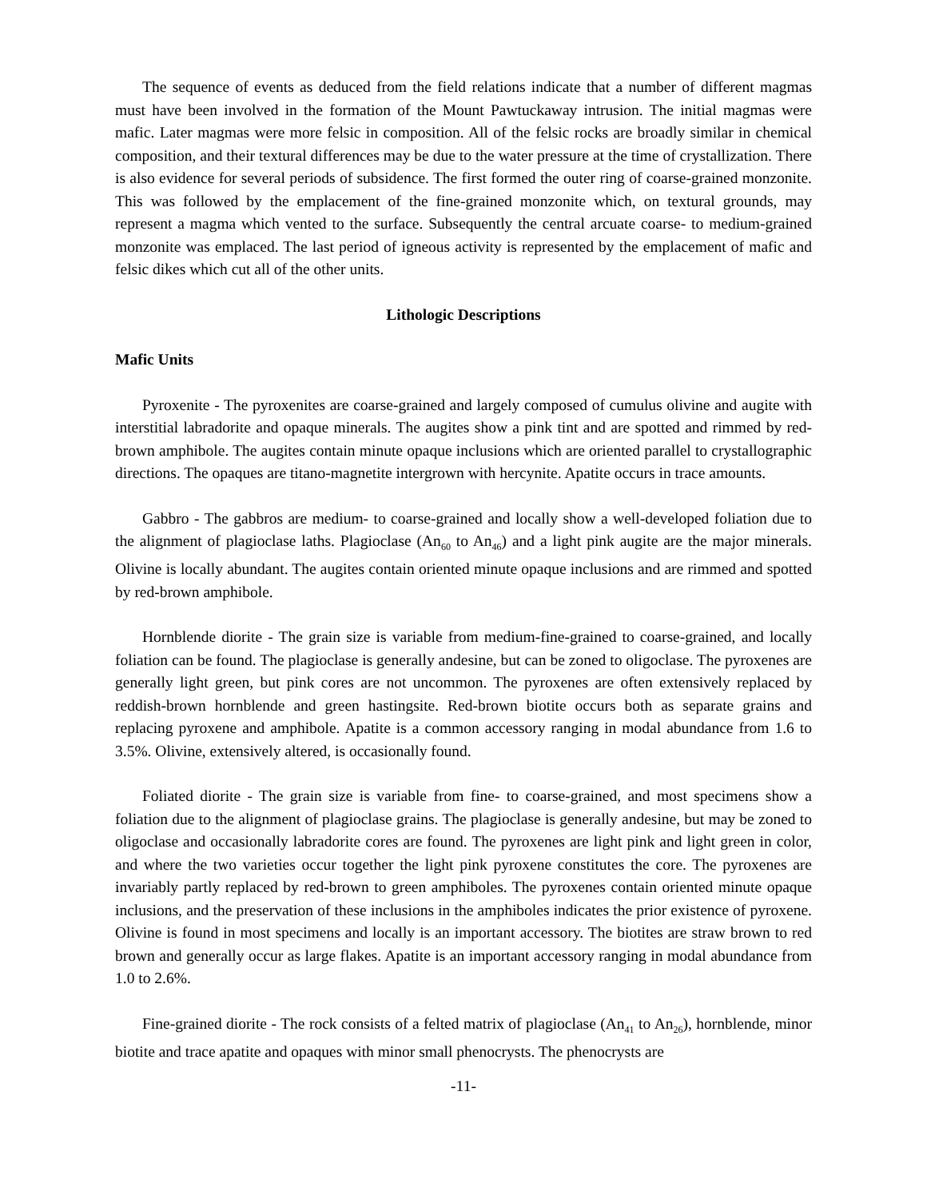The sequence of events as deduced from the field relations indicate that a number of different magmas must have been involved in the formation of the Mount Pawtuckaway intrusion. The initial magmas were mafic. Later magmas were more felsic in composition. All of the felsic rocks are broadly similar in chemical composition, and their textural differences may be due to the water pressure at the time of crystallization. There is also evidence for several periods of subsidence. The first formed the outer ring of coarse-grained monzonite. This was followed by the emplacement of the fine-grained monzonite which, on textural grounds, may represent a magma which vented to the surface. Subsequently the central arcuate coarse- to medium-grained monzonite was emplaced. The last period of igneous activity is represented by the emplacement of mafic and felsic dikes which cut all of the other units.
Lithologic Descriptions
Mafic Units
Pyroxenite - The pyroxenites are coarse-grained and largely composed of cumulus olivine and augite with interstitial labradorite and opaque minerals. The augites show a pink tint and are spotted and rimmed by red-brown amphibole. The augites contain minute opaque inclusions which are oriented parallel to crystallographic directions. The opaques are titano-magnetite intergrown with hercynite. Apatite occurs in trace amounts.
Gabbro - The gabbros are medium- to coarse-grained and locally show a well-developed foliation due to the alignment of plagioclase laths. Plagioclase (An<sub>60</sub> to An<sub>46</sub>) and a light pink augite are the major minerals. Olivine is locally abundant. The augites contain oriented minute opaque inclusions and are rimmed and spotted by red-brown amphibole.
Hornblende diorite - The grain size is variable from medium-fine-grained to coarse-grained, and locally foliation can be found. The plagioclase is generally andesine, but can be zoned to oligoclase. The pyroxenes are generally light green, but pink cores are not uncommon. The pyroxenes are often extensively replaced by reddish-brown hornblende and green hastingsite. Red-brown biotite occurs both as separate grains and replacing pyroxene and amphibole. Apatite is a common accessory ranging in modal abundance from 1.6 to 3.5%. Olivine, extensively altered, is occasionally found.
Foliated diorite - The grain size is variable from fine- to coarse-grained, and most specimens show a foliation due to the alignment of plagioclase grains. The plagioclase is generally andesine, but may be zoned to oligoclase and occasionally labradorite cores are found. The pyroxenes are light pink and light green in color, and where the two varieties occur together the light pink pyroxene constitutes the core. The pyroxenes are invariably partly replaced by red-brown to green amphiboles. The pyroxenes contain oriented minute opaque inclusions, and the preservation of these inclusions in the amphiboles indicates the prior existence of pyroxene. Olivine is found in most specimens and locally is an important accessory. The biotites are straw brown to red brown and generally occur as large flakes. Apatite is an important accessory ranging in modal abundance from 1.0 to 2.6%.
Fine-grained diorite - The rock consists of a felted matrix of plagioclase (An<sub>41</sub> to An<sub>26</sub>), hornblende, minor biotite and trace apatite and opaques with minor small phenocrysts. The phenocrysts are
-11-